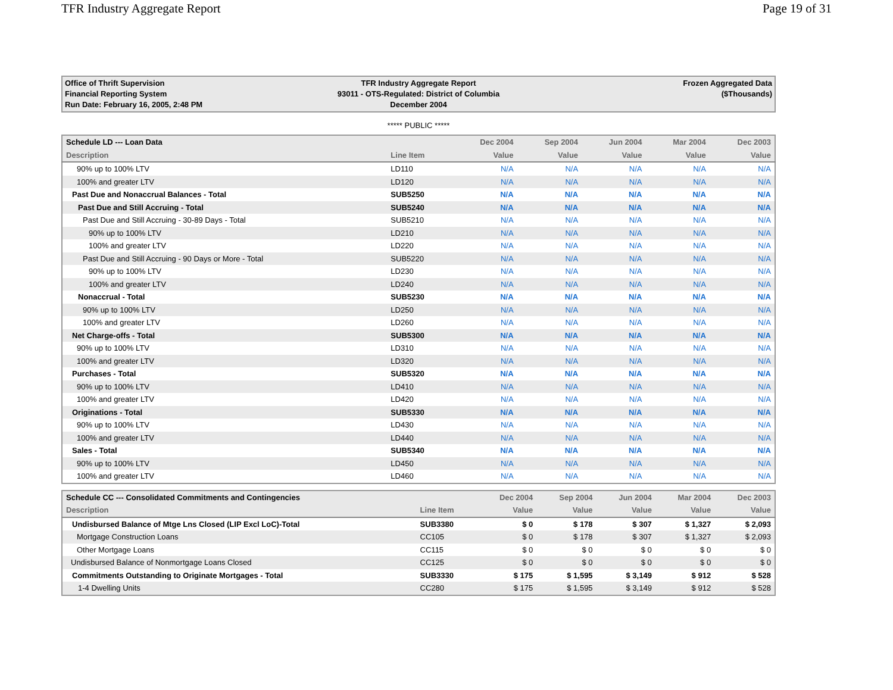TFR Industry Aggregate Report Page 19 of 31
Office of Thrift Supervision
Financial Reporting System
Run Date: February 16, 2005, 2:48 PM
TFR Industry Aggregate Report
93011 - OTS-Regulated: District of Columbia
December 2004
Frozen Aggregated Data
($Thousands)
***** PUBLIC *****
| Schedule LD --- Loan Data | | Dec 2004 | Sep 2004 | Jun 2004 | Mar 2004 | Dec 2003 |
| --- | --- | --- | --- | --- | --- | --- |
| Description | Line Item | Value | Value | Value | Value | Value |
| 90% up to 100% LTV | LD110 | N/A | N/A | N/A | N/A | N/A |
| 100% and greater LTV | LD120 | N/A | N/A | N/A | N/A | N/A |
| Past Due and Nonaccrual Balances - Total | SUB5250 | N/A | N/A | N/A | N/A | N/A |
| Past Due and Still Accruing - Total | SUB5240 | N/A | N/A | N/A | N/A | N/A |
| Past Due and Still Accruing - 30-89 Days - Total | SUB5210 | N/A | N/A | N/A | N/A | N/A |
| 90% up to 100% LTV | LD210 | N/A | N/A | N/A | N/A | N/A |
| 100% and greater LTV | LD220 | N/A | N/A | N/A | N/A | N/A |
| Past Due and Still Accruing - 90 Days or More - Total | SUB5220 | N/A | N/A | N/A | N/A | N/A |
| 90% up to 100% LTV | LD230 | N/A | N/A | N/A | N/A | N/A |
| 100% and greater LTV | LD240 | N/A | N/A | N/A | N/A | N/A |
| Nonaccrual - Total | SUB5230 | N/A | N/A | N/A | N/A | N/A |
| 90% up to 100% LTV | LD250 | N/A | N/A | N/A | N/A | N/A |
| 100% and greater LTV | LD260 | N/A | N/A | N/A | N/A | N/A |
| Net Charge-offs - Total | SUB5300 | N/A | N/A | N/A | N/A | N/A |
| 90% up to 100% LTV | LD310 | N/A | N/A | N/A | N/A | N/A |
| 100% and greater LTV | LD320 | N/A | N/A | N/A | N/A | N/A |
| Purchases - Total | SUB5320 | N/A | N/A | N/A | N/A | N/A |
| 90% up to 100% LTV | LD410 | N/A | N/A | N/A | N/A | N/A |
| 100% and greater LTV | LD420 | N/A | N/A | N/A | N/A | N/A |
| Originations - Total | SUB5330 | N/A | N/A | N/A | N/A | N/A |
| 90% up to 100% LTV | LD430 | N/A | N/A | N/A | N/A | N/A |
| 100% and greater LTV | LD440 | N/A | N/A | N/A | N/A | N/A |
| Sales - Total | SUB5340 | N/A | N/A | N/A | N/A | N/A |
| 90% up to 100% LTV | LD450 | N/A | N/A | N/A | N/A | N/A |
| 100% and greater LTV | LD460 | N/A | N/A | N/A | N/A | N/A |
| Schedule CC --- Consolidated Commitments and Contingencies | | Dec 2004 | Sep 2004 | Jun 2004 | Mar 2004 | Dec 2003 |
| --- | --- | --- | --- | --- | --- | --- |
| Description | Line Item | Value | Value | Value | Value | Value |
| Undisbursed Balance of Mtge Lns Closed (LIP Excl LoC)-Total | SUB3380 | $ 0 | $ 178 | $ 307 | $ 1,327 | $ 2,093 |
| Mortgage Construction Loans | CC105 | $ 0 | $ 178 | $ 307 | $ 1,327 | $ 2,093 |
| Other Mortgage Loans | CC115 | $ 0 | $ 0 | $ 0 | $ 0 | $ 0 |
| Undisbursed Balance of Nonmortgage Loans Closed | CC125 | $ 0 | $ 0 | $ 0 | $ 0 | $ 0 |
| Commitments Outstanding to Originate Mortgages - Total | SUB3330 | $ 175 | $ 1,595 | $ 3,149 | $ 912 | $ 528 |
| 1-4 Dwelling Units | CC280 | $ 175 | $ 1,595 | $ 3,149 | $ 912 | $ 528 |